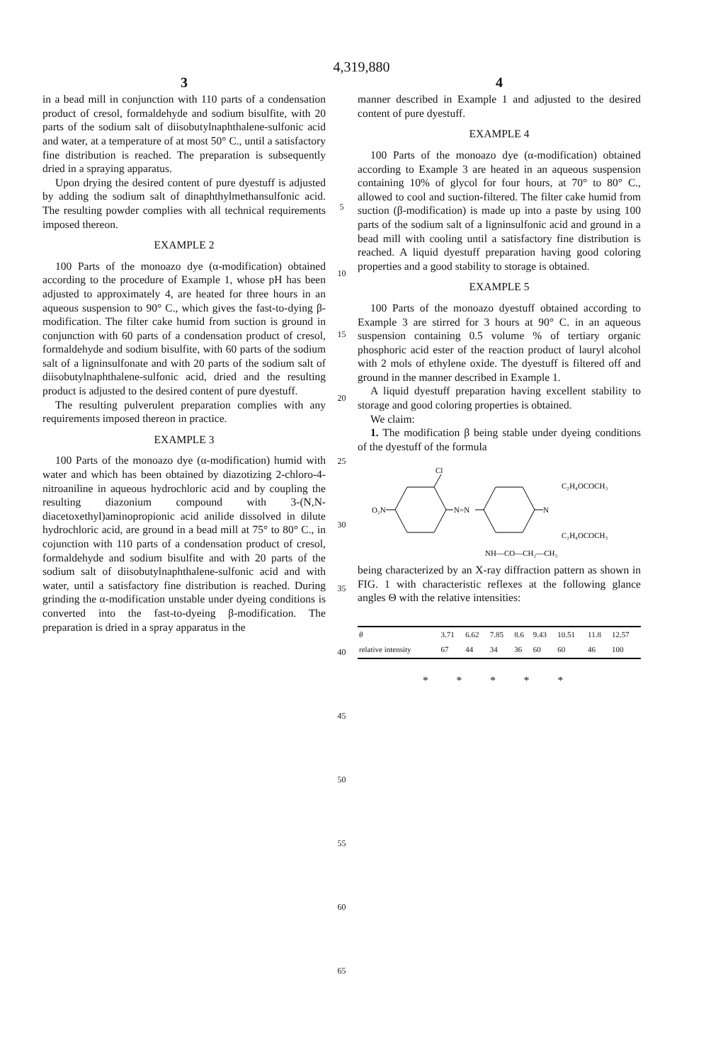4,319,880
3
in a bead mill in conjunction with 110 parts of a condensation product of cresol, formaldehyde and sodium bisulfite, with 20 parts of the sodium salt of diisobutylnaphthalene-sulfonic acid and water, at a temperature of at most 50° C., until a satisfactory fine distribution is reached. The preparation is subsequently dried in a spraying apparatus.
Upon drying the desired content of pure dyestuff is adjusted by adding the sodium salt of dinaphthylmethansulfonic acid. The resulting powder complies with all technical requirements imposed thereon.
EXAMPLE 2
100 Parts of the monoazo dye (α-modification) obtained according to the procedure of Example 1, whose pH has been adjusted to approximately 4, are heated for three hours in an aqueous suspension to 90° C., which gives the fast-to-dying β-modification. The filter cake humid from suction is ground in conjunction with 60 parts of a condensation product of cresol, formaldehyde and sodium bisulfite, with 60 parts of the sodium salt of a ligninsulfonate and with 20 parts of the sodium salt of diisobutylnaphthalene-sulfonic acid, dried and the resulting product is adjusted to the desired content of pure dyestuff.
The resulting pulverulent preparation complies with any requirements imposed thereon in practice.
EXAMPLE 3
100 Parts of the monoazo dye (α-modification) humid with water and which has been obtained by diazotizing 2-chloro-4-nitroaniline in aqueous hydrochloric acid and by coupling the resulting diazonium compound with 3-(N,N-diacetoxethyl)aminopropionic acid anilide dissolved in dilute hydrochloric acid, are ground in a bead mill at 75° to 80° C., in cojunction with 110 parts of a condensation product of cresol, formaldehyde and sodium bisulfite and with 20 parts of the sodium salt of diisobutylnaphthalene-sulfonic acid and with water, until a satisfactory fine distribution is reached. During grinding the α-modification unstable under dyeing conditions is converted into the fast-to-dyeing β-modification. The preparation is dried in a spray apparatus in the
5
10
15
20
25
30
35
40
45
50
55
60
65
4
manner described in Example 1 and adjusted to the desired content of pure dyestuff.
EXAMPLE 4
100 Parts of the monoazo dye (α-modification) obtained according to Example 3 are heated in an aqueous suspension containing 10% of glycol for four hours, at 70° to 80° C., allowed to cool and suction-filtered. The filter cake humid from suction (β-modification) is made up into a paste by using 100 parts of the sodium salt of a ligninsulfonic acid and ground in a bead mill with cooling until a satisfactory fine distribution is reached. A liquid dyestuff preparation having good coloring properties and a good stability to storage is obtained.
EXAMPLE 5
100 Parts of the monoazo dyestuff obtained according to Example 3 are stirred for 3 hours at 90° C. in an aqueous suspension containing 0.5 volume % of tertiary organic phosphoric acid ester of the reaction product of lauryl alcohol with 2 mols of ethylene oxide. The dyestuff is filtered off and ground in the manner described in Example 1.
A liquid dyestuff preparation having excellent stability to storage and good coloring properties is obtained.
We claim:
1. The modification β being stable under dyeing conditions of the dyestuff of the formula
Cl
O₂N
N=N
N
C₂H₄OCOCH₃
C₂H₄OCOCH₃
NH—CO—CH₂—CH₃
being characterized by an X-ray diffraction pattern as shown in FIG. 1 with characteristic reflexes at the following glance angles Θ with the relative intensities:
| θ | 3.71 | 6.62 | 7.85 | 8.6 | 9.43 | 10.51 | 11.8 | 12.57 |
| relative intensity | 67 | 44 | 34 | 36 | 60 | 60 | 46 | 100 |
* * * * *